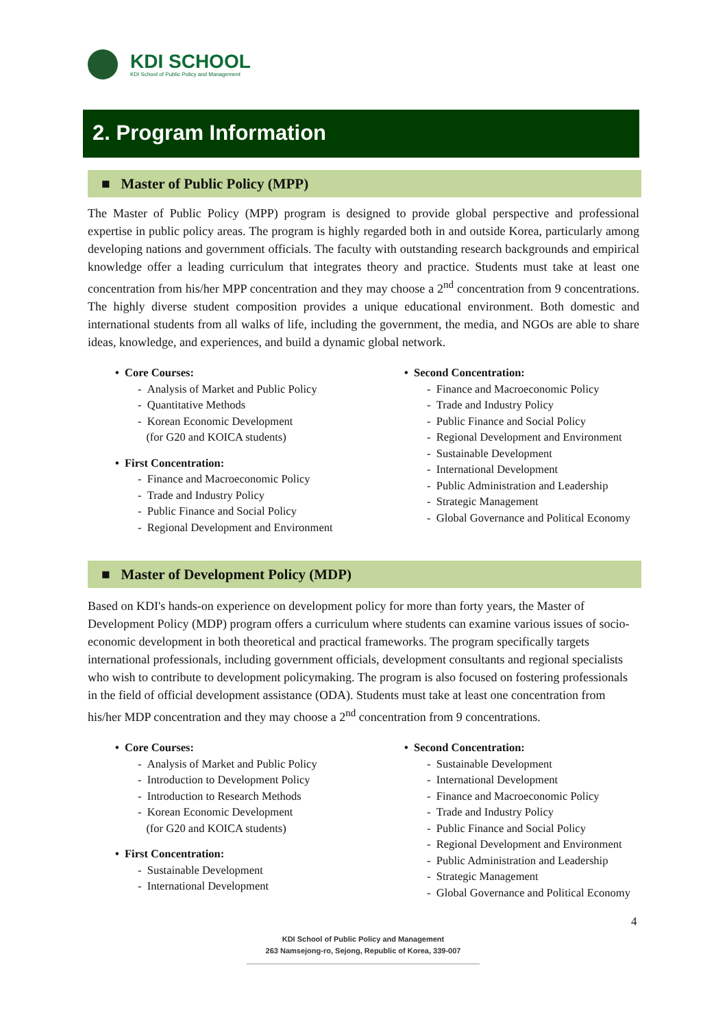KDI SCHOOL
KDI School of Public Policy and Management
2. Program Information
■ Master of Public Policy (MPP)
The Master of Public Policy (MPP) program is designed to provide global perspective and professional expertise in public policy areas. The program is highly regarded both in and outside Korea, particularly among developing nations and government officials. The faculty with outstanding research backgrounds and empirical knowledge offer a leading curriculum that integrates theory and practice. Students must take at least one concentration from his/her MPP concentration and they may choose a 2<sup>nd</sup> concentration from 9 concentrations. The highly diverse student composition provides a unique educational environment. Both domestic and international students from all walks of life, including the government, the media, and NGOs are able to share ideas, knowledge, and experiences, and build a dynamic global network.
• Core Courses:
- Analysis of Market and Public Policy
- Quantitative Methods
- Korean Economic Development
(for G20 and KOICA students)
• First Concentration:
- Finance and Macroeconomic Policy
- Trade and Industry Policy
- Public Finance and Social Policy
- Regional Development and Environment
• Second Concentration:
- Finance and Macroeconomic Policy
- Trade and Industry Policy
- Public Finance and Social Policy
- Regional Development and Environment
- Sustainable Development
- International Development
- Public Administration and Leadership
- Strategic Management
- Global Governance and Political Economy
■ Master of Development Policy (MDP)
Based on KDI's hands-on experience on development policy for more than forty years, the Master of Development Policy (MDP) program offers a curriculum where students can examine various issues of socio-economic development in both theoretical and practical frameworks. The program specifically targets international professionals, including government officials, development consultants and regional specialists who wish to contribute to development policymaking. The program is also focused on fostering professionals in the field of official development assistance (ODA). Students must take at least one concentration from his/her MDP concentration and they may choose a 2<sup>nd</sup> concentration from 9 concentrations.
• Core Courses:
- Analysis of Market and Public Policy
- Introduction to Development Policy
- Introduction to Research Methods
- Korean Economic Development
(for G20 and KOICA students)
• First Concentration:
- Sustainable Development
- International Development
• Second Concentration:
- Sustainable Development
- International Development
- Finance and Macroeconomic Policy
- Trade and Industry Policy
- Public Finance and Social Policy
- Regional Development and Environment
- Public Administration and Leadership
- Strategic Management
- Global Governance and Political Economy
4
KDI School of Public Policy and Management
263 Namsejong-ro, Sejong, Republic of Korea, 339-007